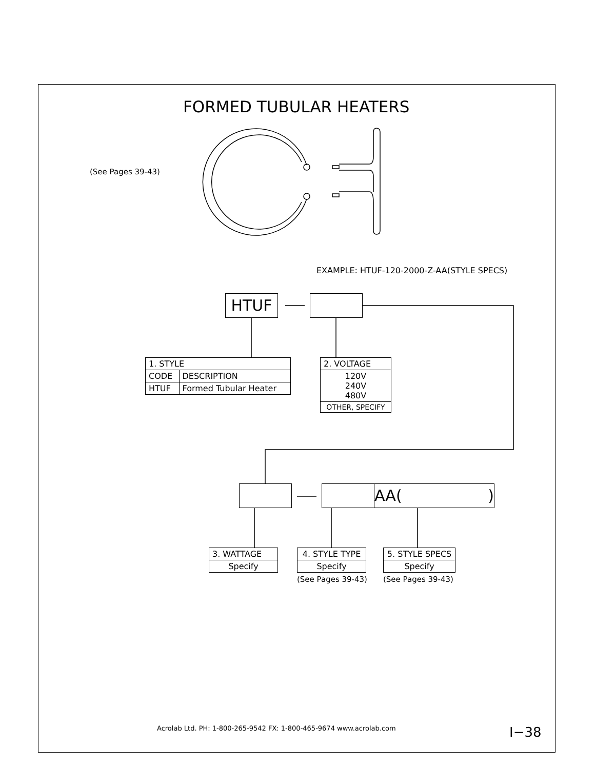FORMED TUBULAR HEATERS
(See Pages 39-43)
EXAMPLE: HTUF-120-2000-Z-AA(STYLE SPECS)
HTUF
| 1. STYLE | |
| CODE | DESCRIPTION |
| HTUF | Formed Tubular Heater |
| 2. VOLTAGE |
| 120V 240V 480V |
| OTHER, SPECIFY |
AA()
| 3. WATTAGE |
| Specify |
| 4. STYLE TYPE |
| Specify |
(See Pages 39-43)
| 5. STYLE SPECS |
| Specify |
(See Pages 39-43)
Acrolab Ltd. PH: 1-800-265-9542 FX: 1-800-465-9674 www.acrolab.com
I−38